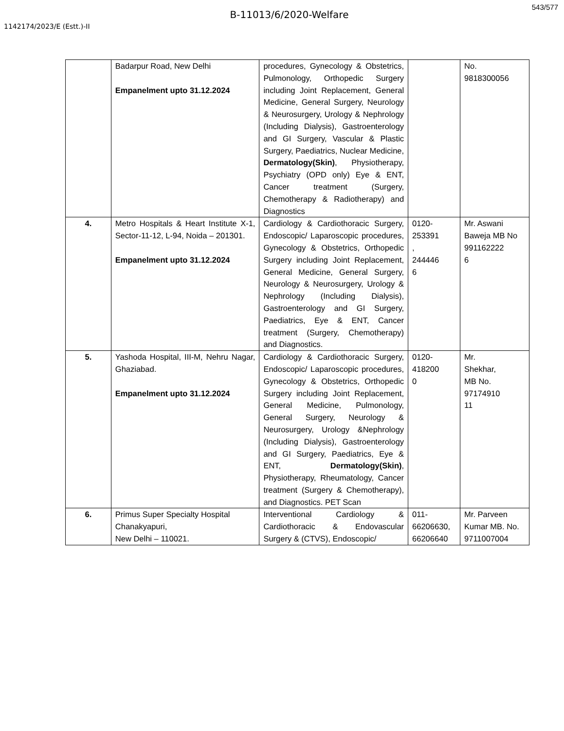543/577
B-11013/6/2020-Welfare
1142174/2023/E (Estt.)-II
| | Badarpur Road, New Delhi Empanelment upto 31.12.2024 | procedures, Gynecology & Obstetrics, Pulmonology, Orthopedic Surgery including Joint Replacement, General Medicine, General Surgery, Neurology & Neurosurgery, Urology & Nephrology (Including Dialysis), Gastroenterology and GI Surgery, Vascular & Plastic Surgery, Paediatrics, Nuclear Medicine, Dermatology(Skin) , Physiotherapy, Psychiatry (OPD only) Eye & ENT, Cancer treatment (Surgery, Chemotherapy & Radiotherapy) and Diagnostics | | No. 9818300056 |
| 4. | Metro Hospitals & Heart Institute X-1, Sector-11-12, L-94, Noida – 201301. Empanelment upto 31.12.2024 | Cardiology & Cardiothoracic Surgery, Endoscopic/ Laparoscopic procedures, Gynecology & Obstetrics, Orthopedic Surgery including Joint Replacement, General Medicine, General Surgery, Neurology & Neurosurgery, Urology & Nephrology (Including Dialysis), Gastroenterology and GI Surgery, Paediatrics, Eye & ENT, Cancer treatment (Surgery, Chemotherapy) and Diagnostics. | 0120- 253391 , 244446 6 | Mr. Aswani Baweja MB No 991162222 6 |
| 5. | Yashoda Hospital, III-M, Nehru Nagar, Ghaziabad. Empanelment upto 31.12.2024 | Cardiology & Cardiothoracic Surgery, Endoscopic/ Laparoscopic procedures, Gynecology & Obstetrics, Orthopedic Surgery including Joint Replacement, General Medicine, Pulmonology, General Surgery, Neurology & Neurosurgery, Urology &Nephrology (Including Dialysis), Gastroenterology and GI Surgery, Paediatrics, Eye & ENT, Dermatology(Skin) , Physiotherapy, Rheumatology, Cancer treatment (Surgery & Chemotherapy), and Diagnostics. PET Scan | 0120- 418200 0 | Mr. Shekhar, MB No. 97174910 11 |
| 6. | Primus Super Specialty Hospital Chanakyapuri, New Delhi – 110021. | Interventional Cardiology & Cardiothoracic & Endovascular Surgery & (CTVS), Endoscopic/ | 011- 66206630, 66206640 | Mr. Parveen Kumar MB. No. 9711007004 |